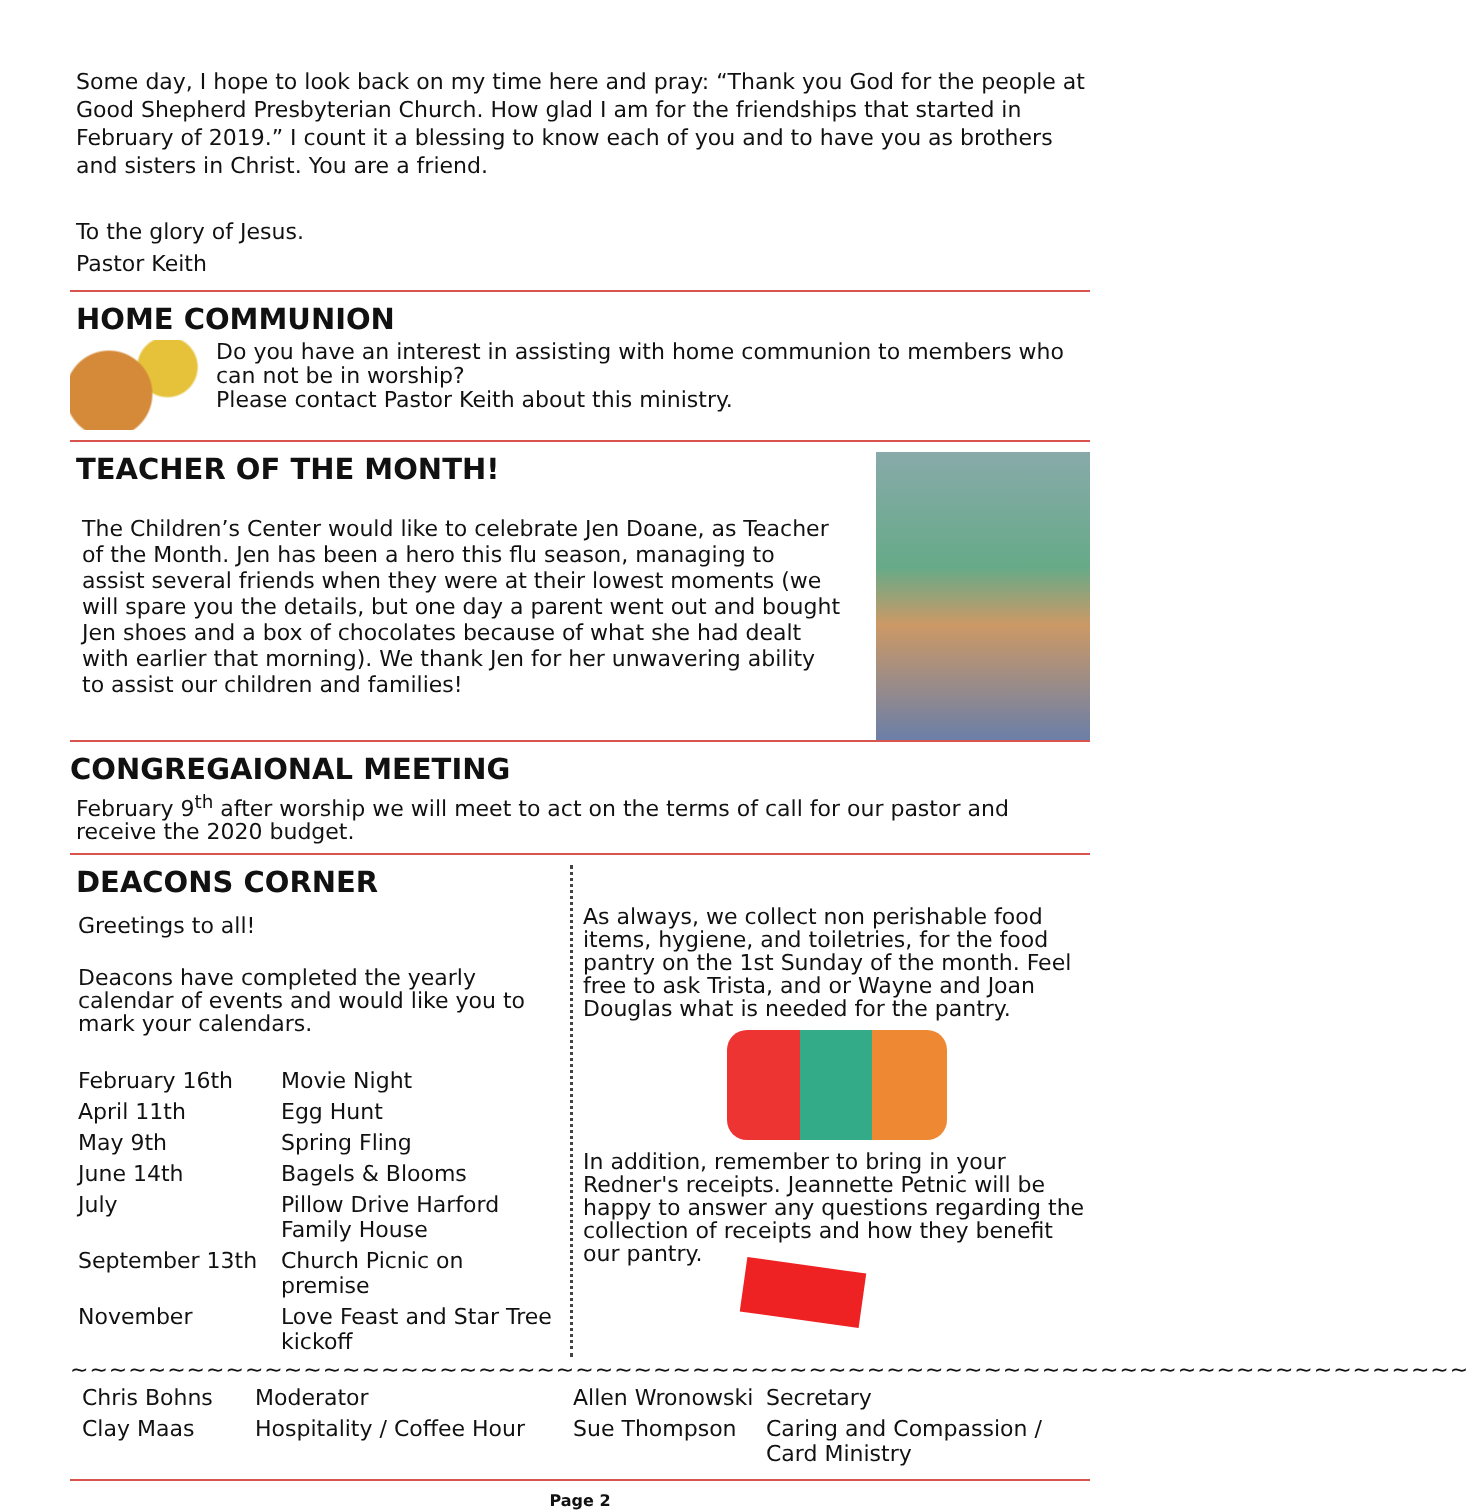Some day, I hope to look back on my time here and pray: “Thank you God for the people at Good Shepherd Presbyterian Church. How glad I am for the friendships that started in February of 2019.” I count it a blessing to know each of you and to have you as brothers and sisters in Christ. You are a friend.
To the glory of Jesus.
Pastor Keith
HOME COMMUNION
Do you have an interest in assisting with home communion to members who can not be in worship?
Please contact Pastor Keith about this ministry.
TEACHER OF THE MONTH!
The Children’s Center would like to celebrate Jen Doane, as Teacher of the Month. Jen has been a hero this flu season, managing to assist several friends when they were at their lowest moments (we will spare you the details, but one day a parent went out and bought Jen shoes and a box of chocolates because of what she had dealt with earlier that morning). We thank Jen for her unwavering ability to assist our children and families!
CONGREGAIONAL MEETING
February 9<sup>th</sup> after worship we will meet to act on the terms of call for our pastor and receive the 2020 budget.
DEACONS CORNER
Greetings to all!
Deacons have completed the yearly calendar of events and would like you to mark your calendars.
| February 16th | Movie Night |
| April 11th | Egg Hunt |
| May 9th | Spring Fling |
| June 14th | Bagels & Blooms |
| July | Pillow Drive Harford Family House |
| September 13th | Church Picnic on premise |
| November | Love Feast and Star Tree kickoff |
As always, we collect non perishable food items, hygiene, and toiletries, for the food pantry on the 1st Sunday of the month. Feel free to ask Trista, and or Wayne and Joan Douglas what is needed for the pantry.
In addition, remember to bring in your Redner's receipts. Jeannette Petnic will be happy to answer any questions regarding the collection of receipts and how they benefit our pantry.
~~~~~~~~~~~~~~~~~~~~~~~~~~~~~~~~~~~~~~~~~~~~~~~~~~~~~~~~~~~~~~~~~~~~~~~~
| Chris Bohns | Moderator | Allen Wronowski | Secretary |
| Clay Maas | Hospitality / Coffee Hour | Sue Thompson | Caring and Compassion / Card Ministry |
Page 2